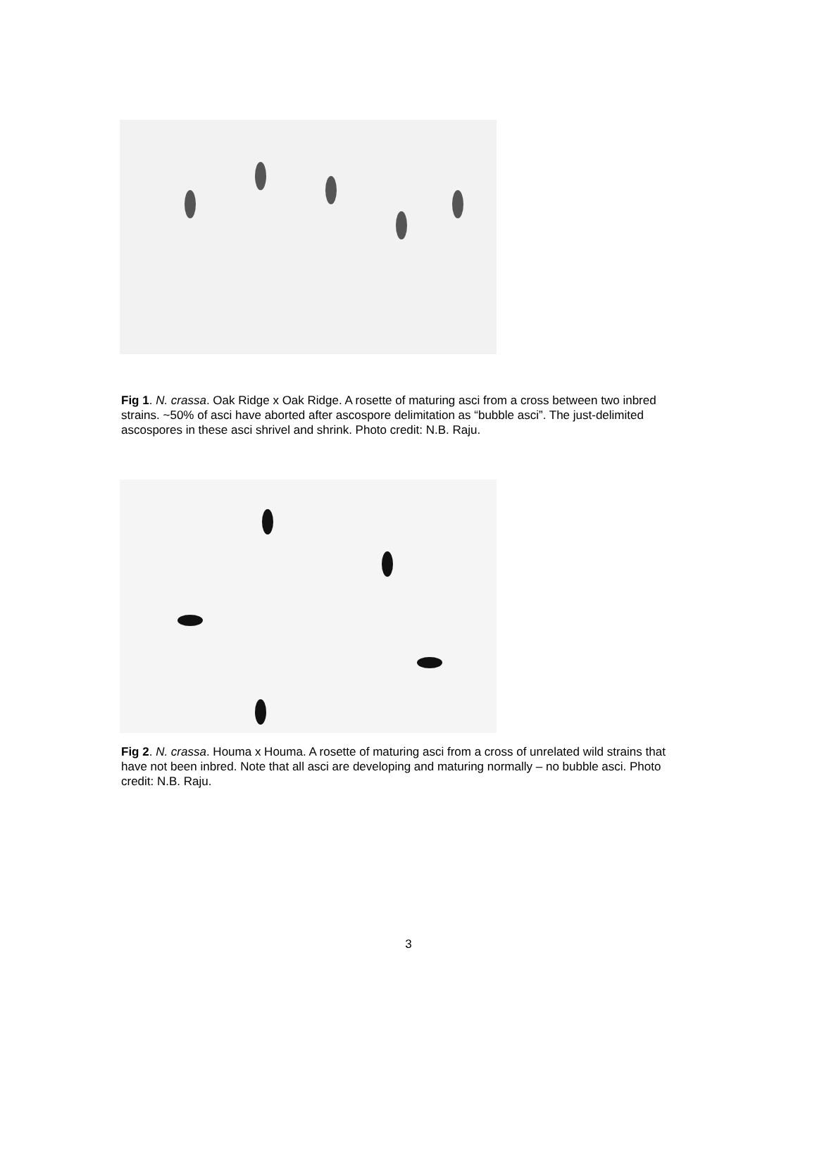Fig 1. N. crassa. Oak Ridge x Oak Ridge. A rosette of maturing asci from a cross between two inbred strains. ~50% of asci have aborted after ascospore delimitation as “bubble asci”. The just-delimited ascospores in these asci shrivel and shrink. Photo credit: N.B. Raju.
Fig 2. N. crassa. Houma x Houma. A rosette of maturing asci from a cross of unrelated wild strains that have not been inbred. Note that all asci are developing and maturing normally – no bubble asci. Photo credit: N.B. Raju.
3